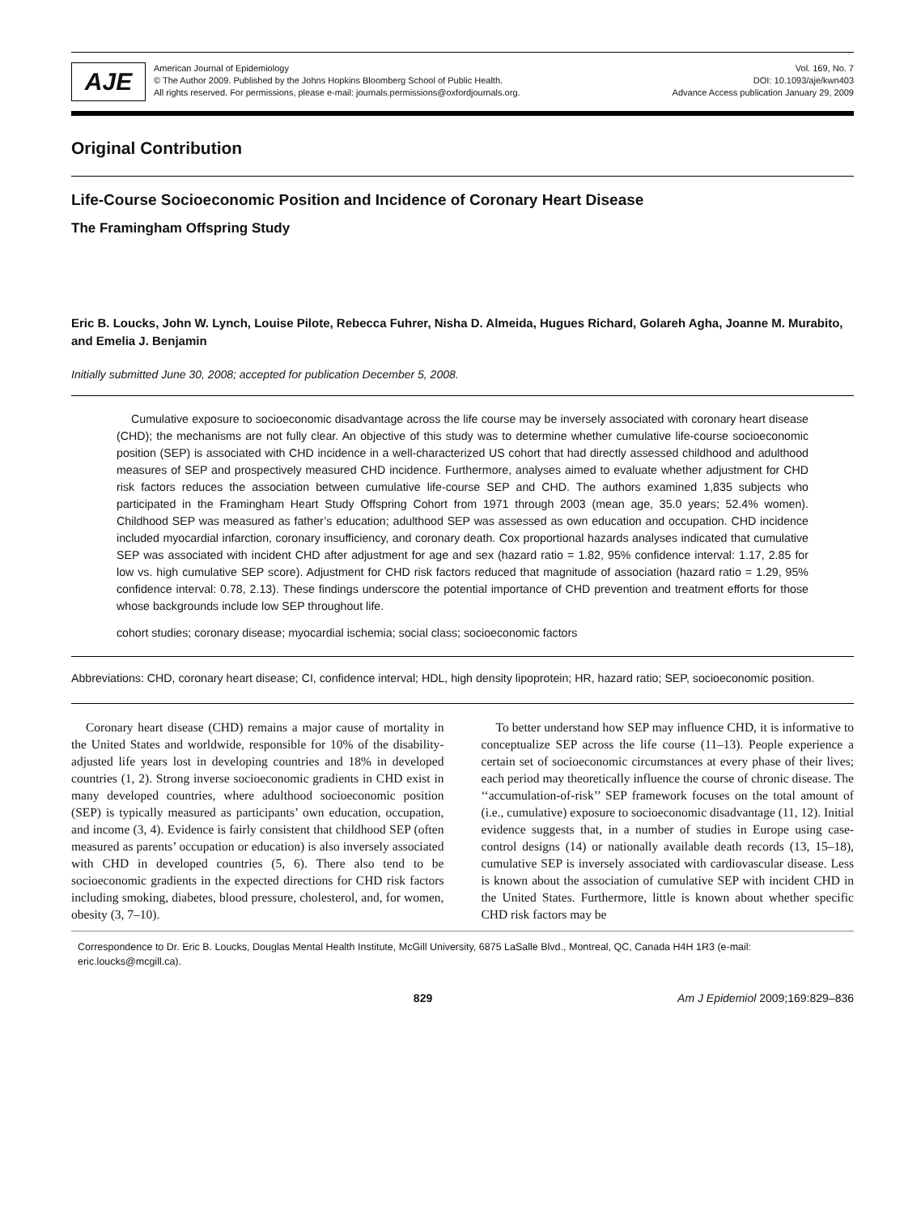AJE
American Journal of Epidemiology
© The Author 2009. Published by the Johns Hopkins Bloomberg School of Public Health.
All rights reserved. For permissions, please e-mail: journals.permissions@oxfordjournals.org.
Vol. 169, No. 7
DOI: 10.1093/aje/kwn403
Advance Access publication January 29, 2009
Original Contribution
Life-Course Socioeconomic Position and Incidence of Coronary Heart Disease
The Framingham Offspring Study
Eric B. Loucks, John W. Lynch, Louise Pilote, Rebecca Fuhrer, Nisha D. Almeida, Hugues Richard, Golareh Agha, Joanne M. Murabito, and Emelia J. Benjamin
Initially submitted June 30, 2008; accepted for publication December 5, 2008.
Cumulative exposure to socioeconomic disadvantage across the life course may be inversely associated with coronary heart disease (CHD); the mechanisms are not fully clear. An objective of this study was to determine whether cumulative life-course socioeconomic position (SEP) is associated with CHD incidence in a well-characterized US cohort that had directly assessed childhood and adulthood measures of SEP and prospectively measured CHD incidence. Furthermore, analyses aimed to evaluate whether adjustment for CHD risk factors reduces the association between cumulative life-course SEP and CHD. The authors examined 1,835 subjects who participated in the Framingham Heart Study Offspring Cohort from 1971 through 2003 (mean age, 35.0 years; 52.4% women). Childhood SEP was measured as father’s education; adulthood SEP was assessed as own education and occupation. CHD incidence included myocardial infarction, coronary insufficiency, and coronary death. Cox proportional hazards analyses indicated that cumulative SEP was associated with incident CHD after adjustment for age and sex (hazard ratio = 1.82, 95% confidence interval: 1.17, 2.85 for low vs. high cumulative SEP score). Adjustment for CHD risk factors reduced that magnitude of association (hazard ratio = 1.29, 95% confidence interval: 0.78, 2.13). These findings underscore the potential importance of CHD prevention and treatment efforts for those whose backgrounds include low SEP throughout life.
cohort studies; coronary disease; myocardial ischemia; social class; socioeconomic factors
Abbreviations: CHD, coronary heart disease; CI, confidence interval; HDL, high density lipoprotein; HR, hazard ratio; SEP, socioeconomic position.
Coronary heart disease (CHD) remains a major cause of mortality in the United States and worldwide, responsible for 10% of the disability-adjusted life years lost in developing countries and 18% in developed countries (1, 2). Strong inverse socioeconomic gradients in CHD exist in many developed countries, where adulthood socioeconomic position (SEP) is typically measured as participants’ own education, occupation, and income (3, 4). Evidence is fairly consistent that childhood SEP (often measured as parents’ occupation or education) is also inversely associated with CHD in developed countries (5, 6). There also tend to be socioeconomic gradients in the expected directions for CHD risk factors including smoking, diabetes, blood pressure, cholesterol, and, for women, obesity (3, 7–10).
To better understand how SEP may influence CHD, it is informative to conceptualize SEP across the life course (11–13). People experience a certain set of socioeconomic circumstances at every phase of their lives; each period may theoretically influence the course of chronic disease. The ‘‘accumulation-of-risk’’ SEP framework focuses on the total amount of (i.e., cumulative) exposure to socioeconomic disadvantage (11, 12). Initial evidence suggests that, in a number of studies in Europe using case-control designs (14) or nationally available death records (13, 15–18), cumulative SEP is inversely associated with cardiovascular disease. Less is known about the association of cumulative SEP with incident CHD in the United States. Furthermore, little is known about whether specific CHD risk factors may be
Correspondence to Dr. Eric B. Loucks, Douglas Mental Health Institute, McGill University, 6875 LaSalle Blvd., Montreal, QC, Canada H4H 1R3 (e-mail: eric.loucks@mcgill.ca).
829 Am J Epidemiol 2009;169:829–836